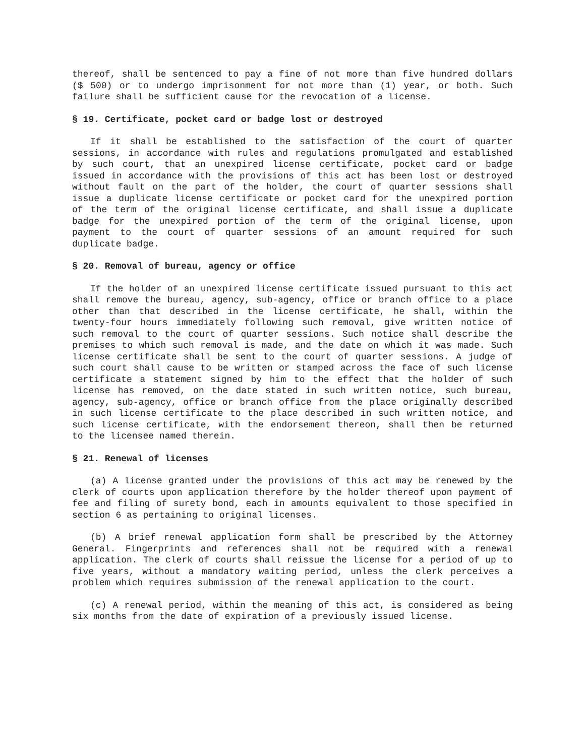thereof, shall be sentenced to pay a fine of not more than five hundred dollars ($ 500) or to undergo imprisonment for not more than (1) year, or both. Such failure shall be sufficient cause for the revocation of a license.
§ 19. Certificate, pocket card or badge lost or destroyed
If it shall be established to the satisfaction of the court of quarter sessions, in accordance with rules and regulations promulgated and established by such court, that an unexpired license certificate, pocket card or badge issued in accordance with the provisions of this act has been lost or destroyed without fault on the part of the holder, the court of quarter sessions shall issue a duplicate license certificate or pocket card for the unexpired portion of the term of the original license certificate, and shall issue a duplicate badge for the unexpired portion of the term of the original license, upon payment to the court of quarter sessions of an amount required for such duplicate badge.
§ 20. Removal of bureau, agency or office
If the holder of an unexpired license certificate issued pursuant to this act shall remove the bureau, agency, sub-agency, office or branch office to a place other than that described in the license certificate, he shall, within the twenty-four hours immediately following such removal, give written notice of such removal to the court of quarter sessions. Such notice shall describe the premises to which such removal is made, and the date on which it was made. Such license certificate shall be sent to the court of quarter sessions. A judge of such court shall cause to be written or stamped across the face of such license certificate a statement signed by him to the effect that the holder of such license has removed, on the date stated in such written notice, such bureau, agency, sub-agency, office or branch office from the place originally described in such license certificate to the place described in such written notice, and such license certificate, with the endorsement thereon, shall then be returned to the licensee named therein.
§ 21. Renewal of licenses
(a) A license granted under the provisions of this act may be renewed by the clerk of courts upon application therefore by the holder thereof upon payment of fee and filing of surety bond, each in amounts equivalent to those specified in section 6 as pertaining to original licenses.
(b) A brief renewal application form shall be prescribed by the Attorney General. Fingerprints and references shall not be required with a renewal application. The clerk of courts shall reissue the license for a period of up to five years, without a mandatory waiting period, unless the clerk perceives a problem which requires submission of the renewal application to the court.
(c) A renewal period, within the meaning of this act, is considered as being six months from the date of expiration of a previously issued license.